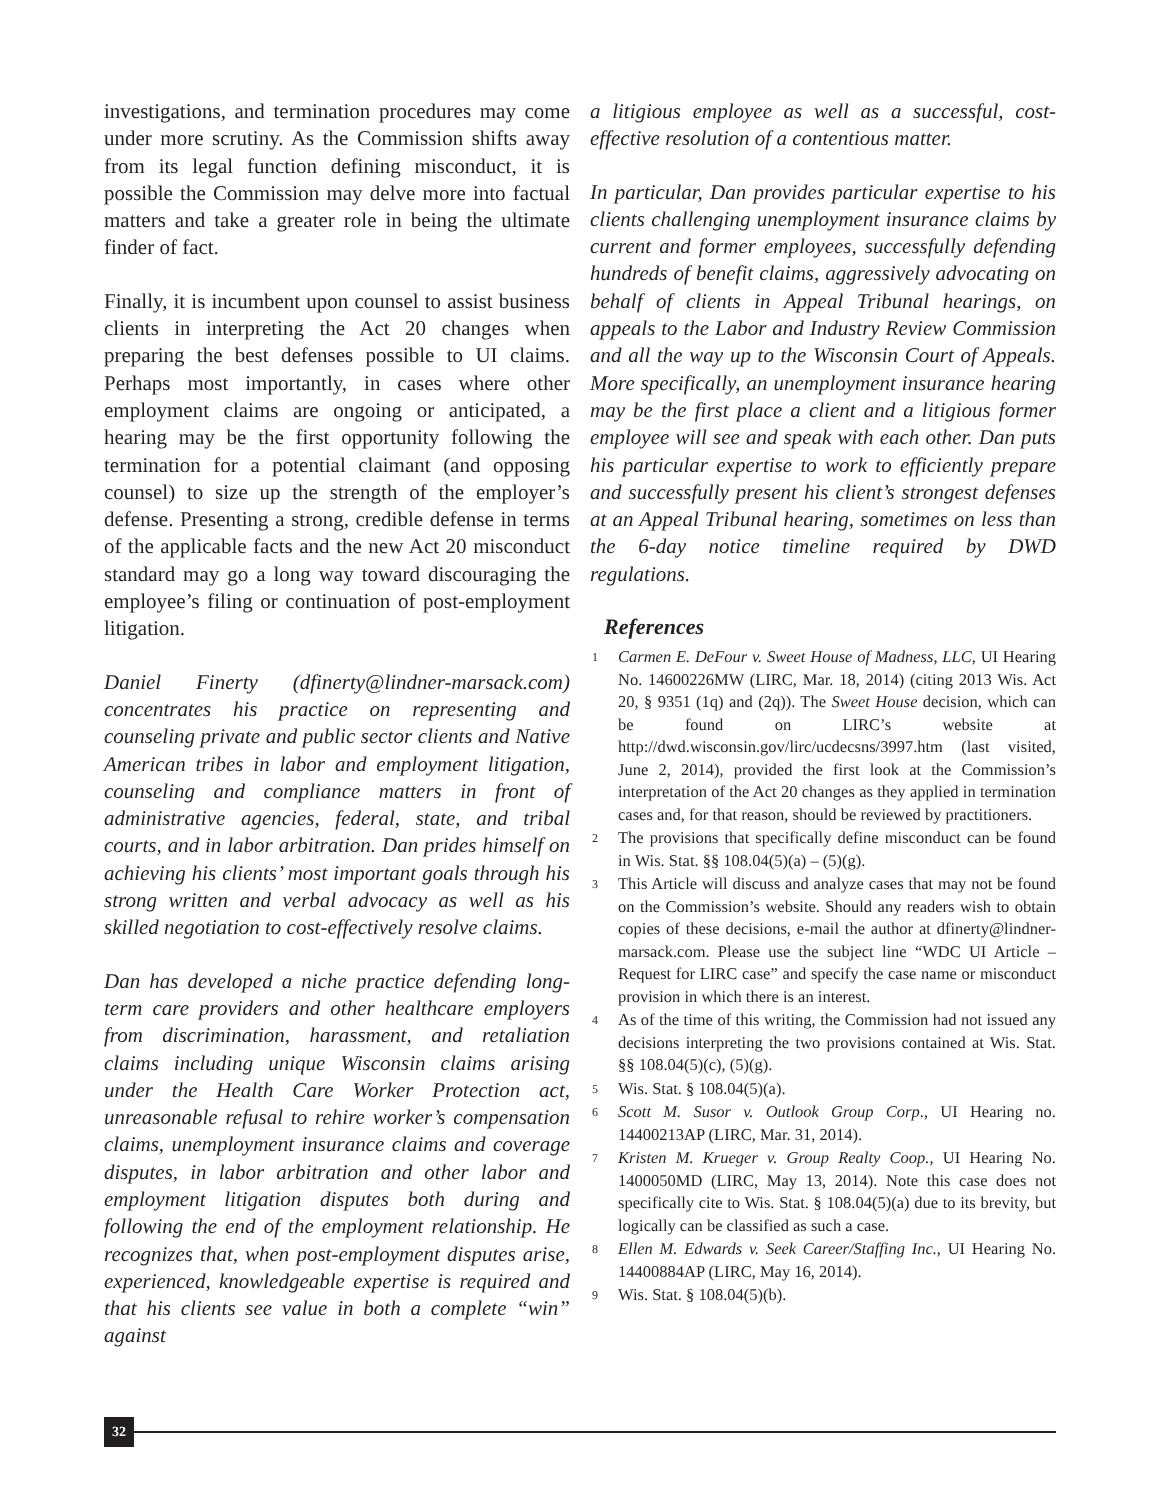investigations, and termination procedures may come under more scrutiny. As the Commission shifts away from its legal function defining misconduct, it is possible the Commission may delve more into factual matters and take a greater role in being the ultimate finder of fact.
Finally, it is incumbent upon counsel to assist business clients in interpreting the Act 20 changes when preparing the best defenses possible to UI claims. Perhaps most importantly, in cases where other employment claims are ongoing or anticipated, a hearing may be the first opportunity following the termination for a potential claimant (and opposing counsel) to size up the strength of the employer’s defense. Presenting a strong, credible defense in terms of the applicable facts and the new Act 20 misconduct standard may go a long way toward discouraging the employee’s filing or continuation of post-employment litigation.
Daniel Finerty (dfinerty@lindner-marsack.com) concentrates his practice on representing and counseling private and public sector clients and Native American tribes in labor and employment litigation, counseling and compliance matters in front of administrative agencies, federal, state, and tribal courts, and in labor arbitration. Dan prides himself on achieving his clients’ most important goals through his strong written and verbal advocacy as well as his skilled negotiation to cost-effectively resolve claims.
Dan has developed a niche practice defending long-term care providers and other healthcare employers from discrimination, harassment, and retaliation claims including unique Wisconsin claims arising under the Health Care Worker Protection act, unreasonable refusal to rehire worker’s compensation claims, unemployment insurance claims and coverage disputes, in labor arbitration and other labor and employment litigation disputes both during and following the end of the employment relationship. He recognizes that, when post-employment disputes arise, experienced, knowledgeable expertise is required and that his clients see value in both a complete “win” against
a litigious employee as well as a successful, cost-effective resolution of a contentious matter.
In particular, Dan provides particular expertise to his clients challenging unemployment insurance claims by current and former employees, successfully defending hundreds of benefit claims, aggressively advocating on behalf of clients in Appeal Tribunal hearings, on appeals to the Labor and Industry Review Commission and all the way up to the Wisconsin Court of Appeals. More specifically, an unemployment insurance hearing may be the first place a client and a litigious former employee will see and speak with each other. Dan puts his particular expertise to work to efficiently prepare and successfully present his client’s strongest defenses at an Appeal Tribunal hearing, sometimes on less than the 6-day notice timeline required by DWD regulations.
References
1 Carmen E. DeFour v. Sweet House of Madness, LLC, UI Hearing No. 14600226MW (LIRC, Mar. 18, 2014) (citing 2013 Wis. Act 20, § 9351 (1q) and (2q)). The Sweet House decision, which can be found on LIRC’s website at http://dwd.wisconsin.gov/lirc/ucdecsns/3997.htm (last visited, June 2, 2014), provided the first look at the Commission’s interpretation of the Act 20 changes as they applied in termination cases and, for that reason, should be reviewed by practitioners.
2 The provisions that specifically define misconduct can be found in Wis. Stat. §§ 108.04(5)(a) – (5)(g).
3 This Article will discuss and analyze cases that may not be found on the Commission’s website. Should any readers wish to obtain copies of these decisions, e-mail the author at dfinerty@lindner-marsack.com. Please use the subject line “WDC UI Article – Request for LIRC case” and specify the case name or misconduct provision in which there is an interest.
4 As of the time of this writing, the Commission had not issued any decisions interpreting the two provisions contained at Wis. Stat. §§ 108.04(5)(c), (5)(g).
5 Wis. Stat. § 108.04(5)(a).
6 Scott M. Susor v. Outlook Group Corp., UI Hearing no. 14400213AP (LIRC, Mar. 31, 2014).
7 Kristen M. Krueger v. Group Realty Coop., UI Hearing No. 1400050MD (LIRC, May 13, 2014). Note this case does not specifically cite to Wis. Stat. § 108.04(5)(a) due to its brevity, but logically can be classified as such a case.
8 Ellen M. Edwards v. Seek Career/Staffing Inc., UI Hearing No. 14400884AP (LIRC, May 16, 2014).
9 Wis. Stat. § 108.04(5)(b).
32